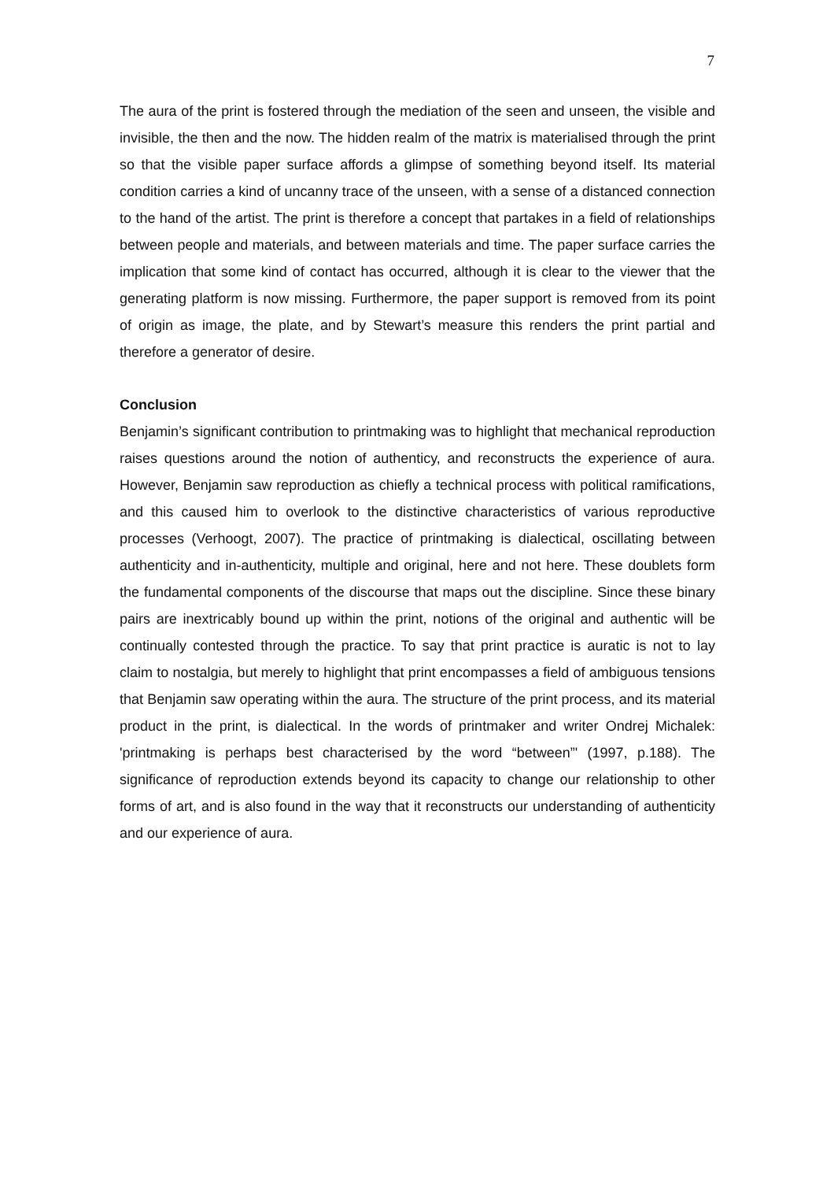7
The aura of the print is fostered through the mediation of the seen and unseen, the visible and invisible, the then and the now. The hidden realm of the matrix is materialised through the print so that the visible paper surface affords a glimpse of something beyond itself. Its material condition carries a kind of uncanny trace of the unseen, with a sense of a distanced connection to the hand of the artist. The print is therefore a concept that partakes in a field of relationships between people and materials, and between materials and time. The paper surface carries the implication that some kind of contact has occurred, although it is clear to the viewer that the generating platform is now missing. Furthermore, the paper support is removed from its point of origin as image, the plate, and by Stewart’s measure this renders the print partial and therefore a generator of desire.
Conclusion
Benjamin’s significant contribution to printmaking was to highlight that mechanical reproduction raises questions around the notion of authenticy, and reconstructs the experience of aura. However, Benjamin saw reproduction as chiefly a technical process with political ramifications, and this caused him to overlook to the distinctive characteristics of various reproductive processes (Verhoogt, 2007). The practice of printmaking is dialectical, oscillating between authenticity and in-authenticity, multiple and original, here and not here. These doublets form the fundamental components of the discourse that maps out the discipline. Since these binary pairs are inextricably bound up within the print, notions of the original and authentic will be continually contested through the practice. To say that print practice is auratic is not to lay claim to nostalgia, but merely to highlight that print encompasses a field of ambiguous tensions that Benjamin saw operating within the aura. The structure of the print process, and its material product in the print, is dialectical. In the words of printmaker and writer Ondrej Michalek: 'printmaking is perhaps best characterised by the word “between”' (1997, p.188). The significance of reproduction extends beyond its capacity to change our relationship to other forms of art, and is also found in the way that it reconstructs our understanding of authenticity and our experience of aura.